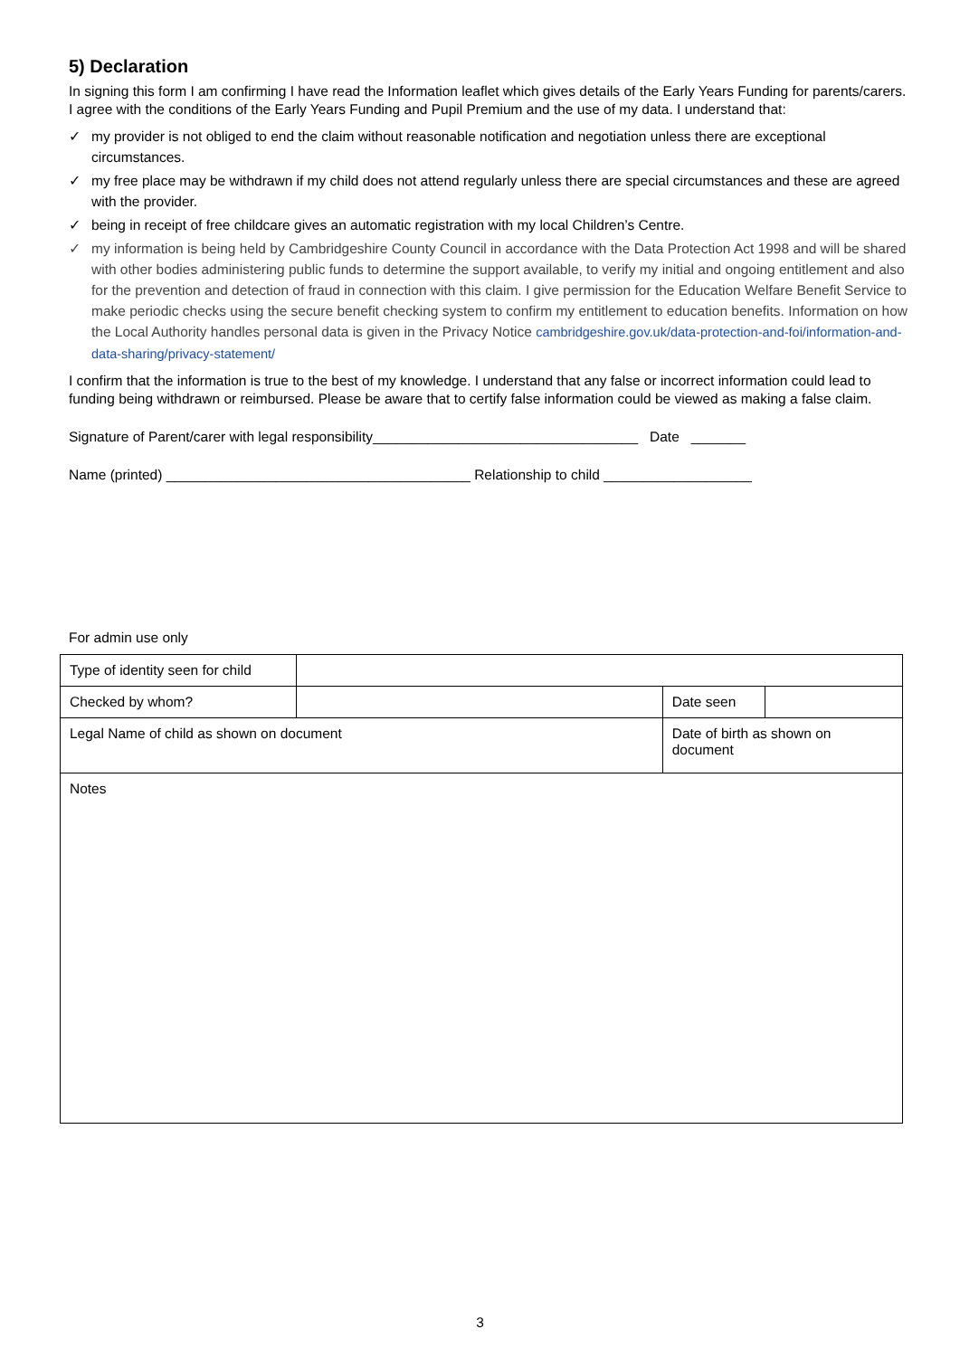5) Declaration
In signing this form I am confirming I have read the Information leaflet which gives details of the Early Years Funding for parents/carers. I agree with the conditions of the Early Years Funding and Pupil Premium and the use of my data. I understand that:
✓ my provider is not obliged to end the claim without reasonable notification and negotiation unless there are exceptional circumstances.
✓ my free place may be withdrawn if my child does not attend regularly unless there are special circumstances and these are agreed with the provider.
✓ being in receipt of free childcare gives an automatic registration with my local Children’s Centre.
✓ my information is being held by Cambridgeshire County Council in accordance with the Data Protection Act 1998 and will be shared with other bodies administering public funds to determine the support available, to verify my initial and ongoing entitlement and also for the prevention and detection of fraud in connection with this claim. I give permission for the Education Welfare Benefit Service to make periodic checks using the secure benefit checking system to confirm my entitlement to education benefits. Information on how the Local Authority handles personal data is given in the Privacy Notice cambridgeshire.gov.uk/data-protection-and-foi/information-and-data-sharing/privacy-statement/
I confirm that the information is true to the best of my knowledge. I understand that any false or incorrect information could lead to funding being withdrawn or reimbursed. Please be aware that to certify false information could be viewed as making a false claim.
Signature of Parent/carer with legal responsibility__________________________________ Date _______
Name (printed) _______________________________________ Relationship to child ___________________
For admin use only
| Type of identity seen for child | | | | |
| Checked by whom? | | | Date seen | |
| Legal Name of child as shown on document | | Date of birth as shown on document | | |
| Notes | | | | |
3